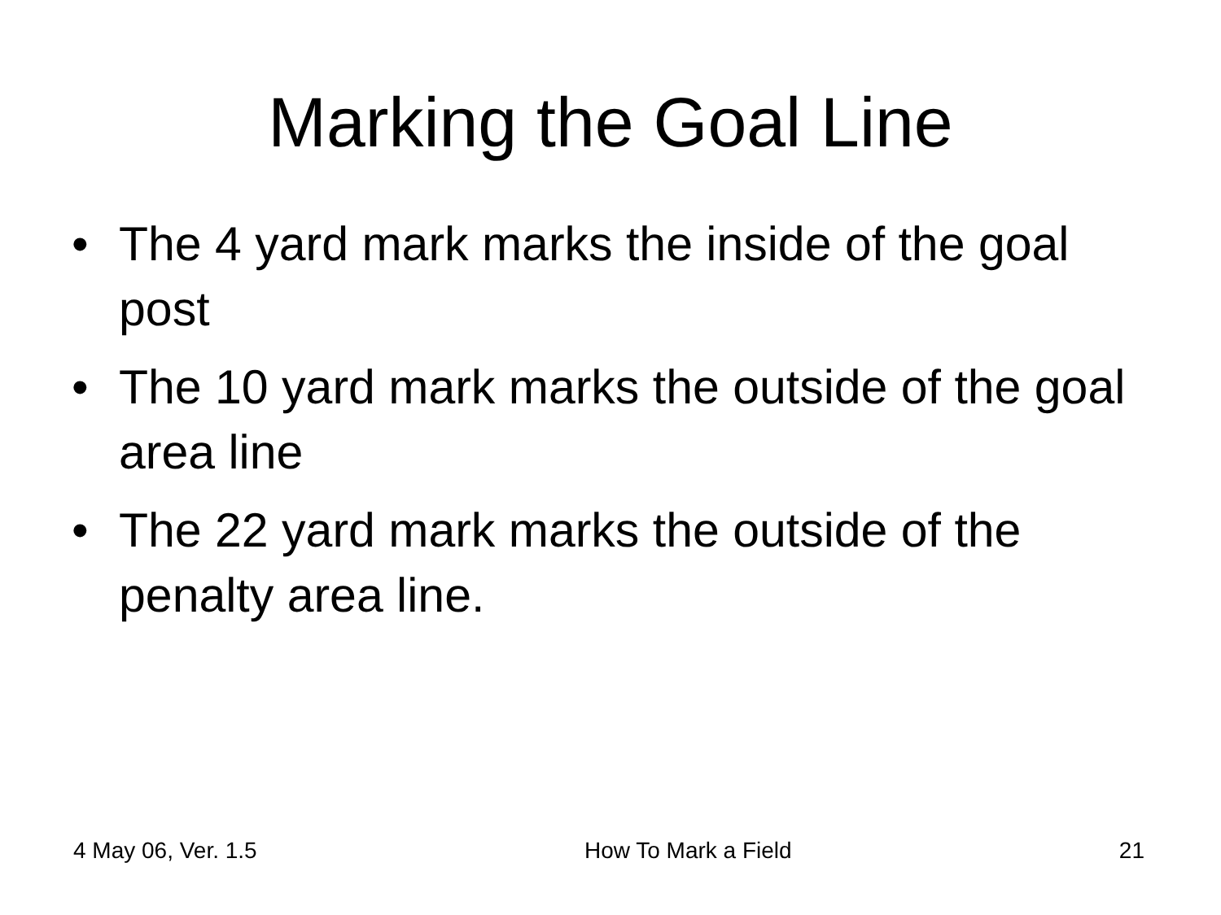Marking the Goal Line
• The 4 yard mark marks the inside of the goal post
• The 10 yard mark marks the outside of the goal area line
• The 22 yard mark marks the outside of the penalty area line.
4 May 06, Ver. 1.5 How To Mark a Field 21